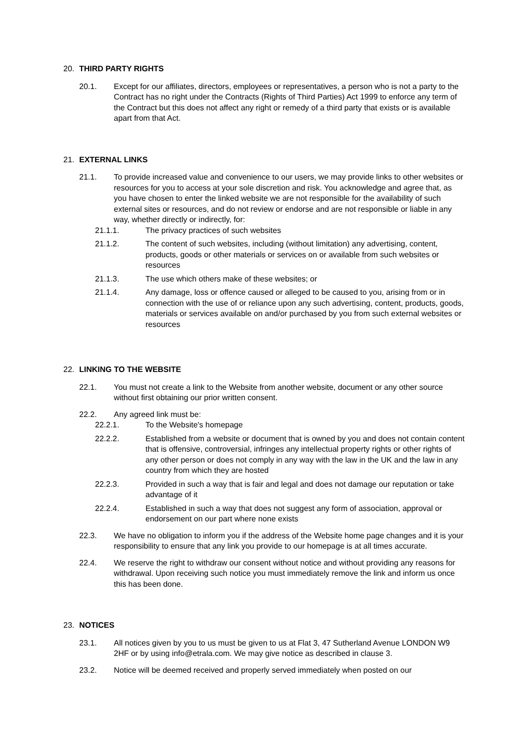20. THIRD PARTY RIGHTS
20.1. Except for our affiliates, directors, employees or representatives, a person who is not a party to the Contract has no right under the Contracts (Rights of Third Parties) Act 1999 to enforce any term of the Contract but this does not affect any right or remedy of a third party that exists or is available apart from that Act.
21. EXTERNAL LINKS
21.1. To provide increased value and convenience to our users, we may provide links to other websites or resources for you to access at your sole discretion and risk. You acknowledge and agree that, as you have chosen to enter the linked website we are not responsible for the availability of such external sites or resources, and do not review or endorse and are not responsible or liable in any way, whether directly or indirectly, for:
21.1.1. The privacy practices of such websites
21.1.2. The content of such websites, including (without limitation) any advertising, content, products, goods or other materials or services on or available from such websites or resources
21.1.3. The use which others make of these websites; or
21.1.4. Any damage, loss or offence caused or alleged to be caused to you, arising from or in connection with the use of or reliance upon any such advertising, content, products, goods, materials or services available on and/or purchased by you from such external websites or resources
22. LINKING TO THE WEBSITE
22.1. You must not create a link to the Website from another website, document or any other source without first obtaining our prior written consent.
22.2. Any agreed link must be:
22.2.1. To the Website's homepage
22.2.2. Established from a website or document that is owned by you and does not contain content that is offensive, controversial, infringes any intellectual property rights or other rights of any other person or does not comply in any way with the law in the UK and the law in any country from which they are hosted
22.2.3. Provided in such a way that is fair and legal and does not damage our reputation or take advantage of it
22.2.4. Established in such a way that does not suggest any form of association, approval or endorsement on our part where none exists
22.3. We have no obligation to inform you if the address of the Website home page changes and it is your responsibility to ensure that any link you provide to our homepage is at all times accurate.
22.4. We reserve the right to withdraw our consent without notice and without providing any reasons for withdrawal. Upon receiving such notice you must immediately remove the link and inform us once this has been done.
23. NOTICES
23.1. All notices given by you to us must be given to us at Flat 3, 47 Sutherland Avenue LONDON W9 2HF or by using info@etrala.com. We may give notice as described in clause 3.
23.2. Notice will be deemed received and properly served immediately when posted on our